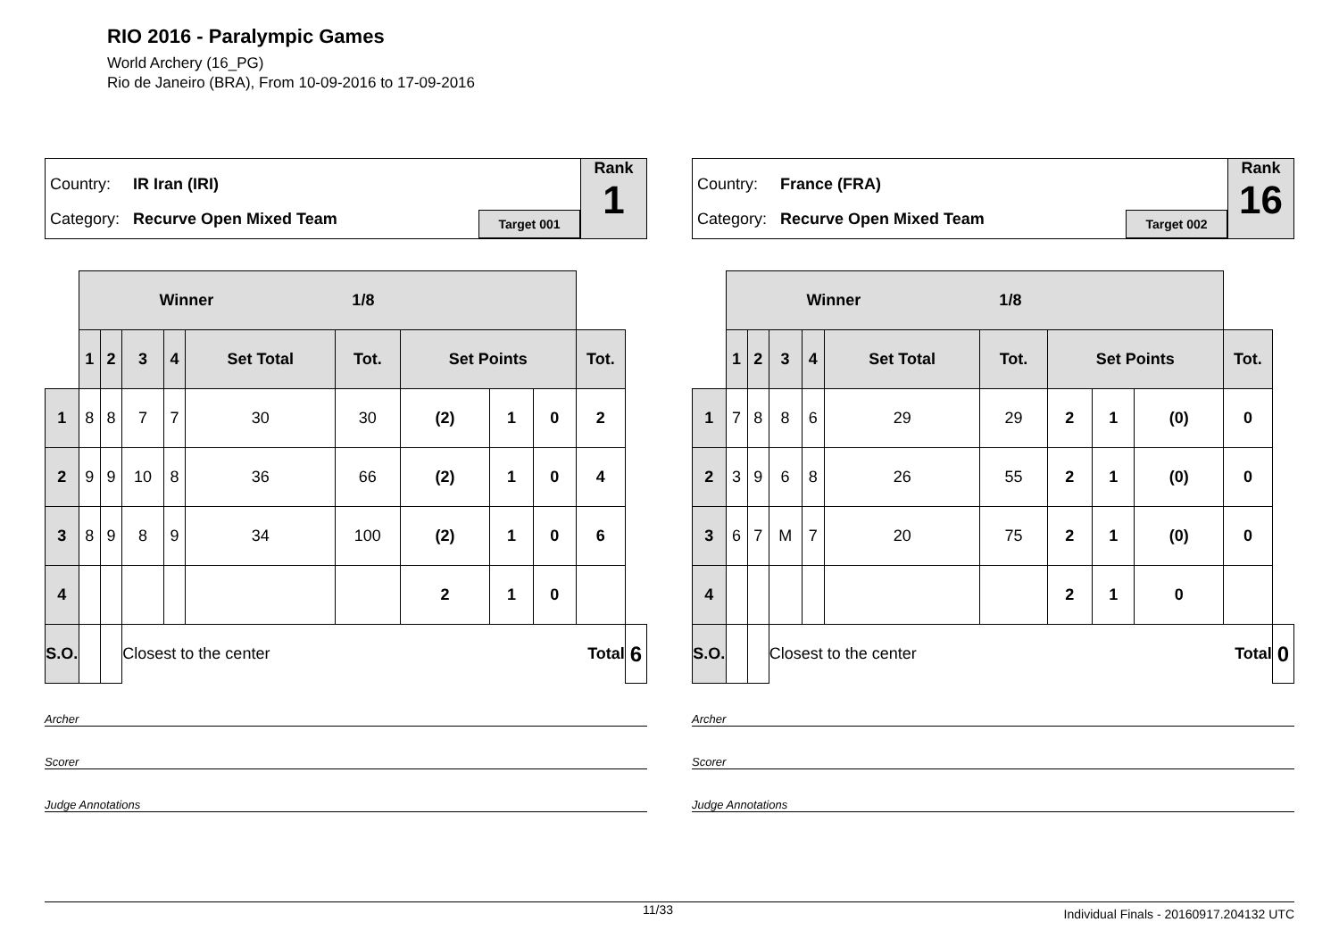RIO 2016 - Paralympic Games
World Archery (16_PG)
Rio de Janeiro (BRA), From 10-09-2016 to 17-09-2016
Country: IR Iran (IRI)
Category: Recurve Open Mixed Team
Target 001
Rank
1
| | Winner 1/8 | | | | | | | | | | |
| | 1 | 2 | 3 | 4 | Set Total | Tot. | Set Points | | | Tot. | |
| 1 | 8 | 8 | 7 | 7 | 30 | 30 | (2) | 1 | 0 | 2 | |
| 2 | 9 | 9 | 10 | 8 | 36 | 66 | (2) | 1 | 0 | 4 | |
| 3 | 8 | 9 | 8 | 9 | 34 | 100 | (2) | 1 | 0 | 6 | |
| 4 | | | | | | | 2 | 1 | 0 | | |
| S.O. | | | Closest to the center | | | | | Total | | | 6 |
Archer
Scorer
Judge Annotations
Country: France (FRA)
Category: Recurve Open Mixed Team
Target 002
Rank
16
| | Winner 1/8 | | | | | | | | | | |
| | 1 | 2 | 3 | 4 | Set Total | Tot. | Set Points | | | Tot. | |
| 1 | 7 | 8 | 8 | 6 | 29 | 29 | 2 | 1 | (0) | 0 | |
| 2 | 3 | 9 | 6 | 8 | 26 | 55 | 2 | 1 | (0) | 0 | |
| 3 | 6 | 7 | M | 7 | 20 | 75 | 2 | 1 | (0) | 0 | |
| 4 | | | | | | | 2 | 1 | 0 | | |
| S.O. | | | Closest to the center | | | | | Total | | | 0 |
Archer
Scorer
Judge Annotations
11/33 Individual Finals - 20160917.204132 UTC